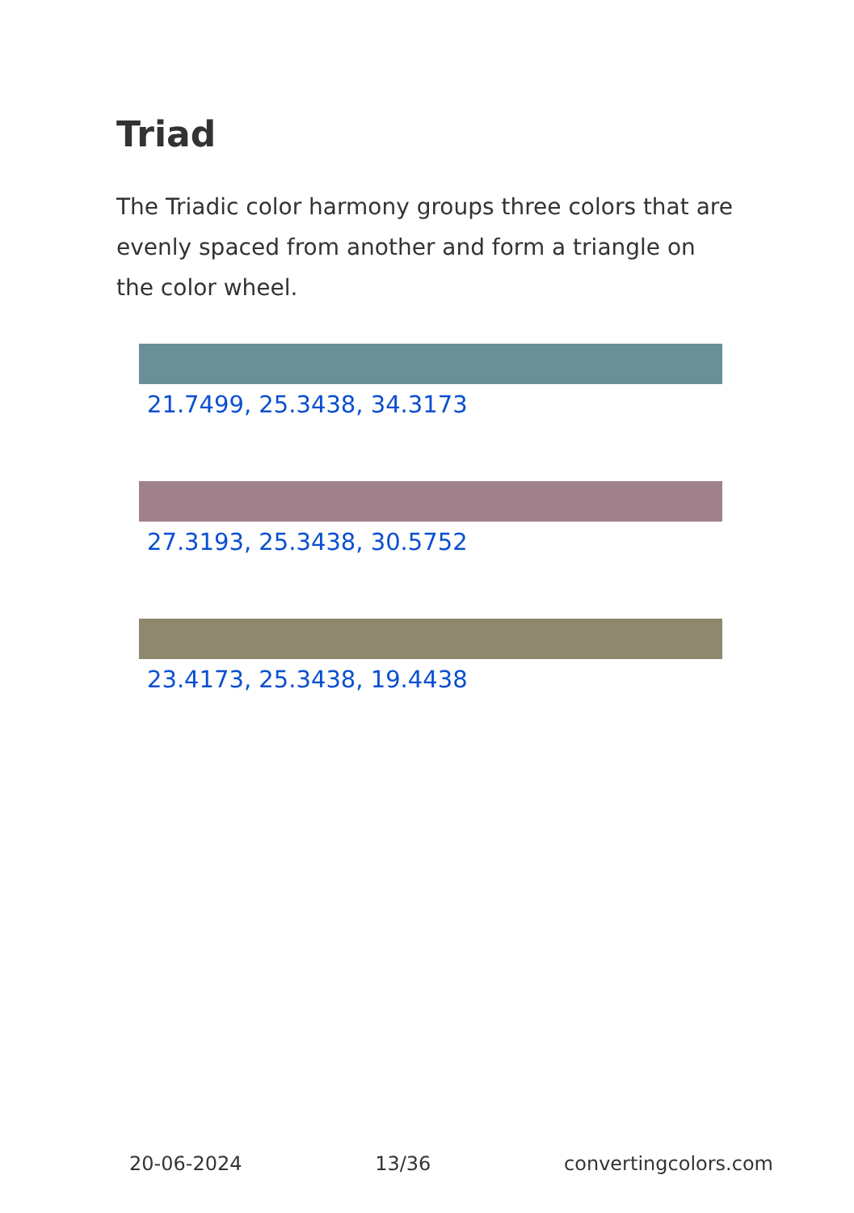Triad
The Triadic color harmony groups three colors that are evenly spaced from another and form a triangle on the color wheel.
21.7499, 25.3438, 34.3173
27.3193, 25.3438, 30.5752
23.4173, 25.3438, 19.4438
20-06-2024 13/36 convertingcolors.com